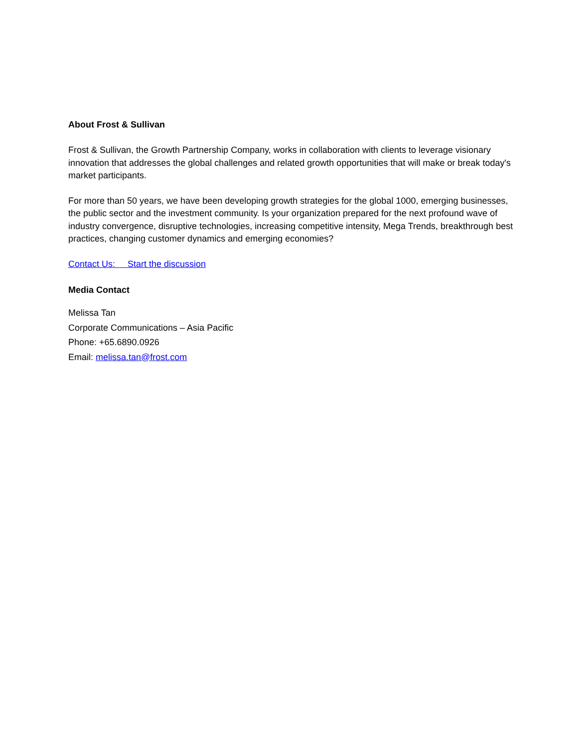About Frost & Sullivan
Frost & Sullivan, the Growth Partnership Company, works in collaboration with clients to leverage visionary innovation that addresses the global challenges and related growth opportunities that will make or break today's market participants.
For more than 50 years, we have been developing growth strategies for the global 1000, emerging businesses, the public sector and the investment community. Is your organization prepared for the next profound wave of industry convergence, disruptive technologies, increasing competitive intensity, Mega Trends, breakthrough best practices, changing customer dynamics and emerging economies?
Contact Us: Start the discussion
Media Contact
Melissa Tan
Corporate Communications – Asia Pacific
Phone: +65.6890.0926
Email: melissa.tan@frost.com